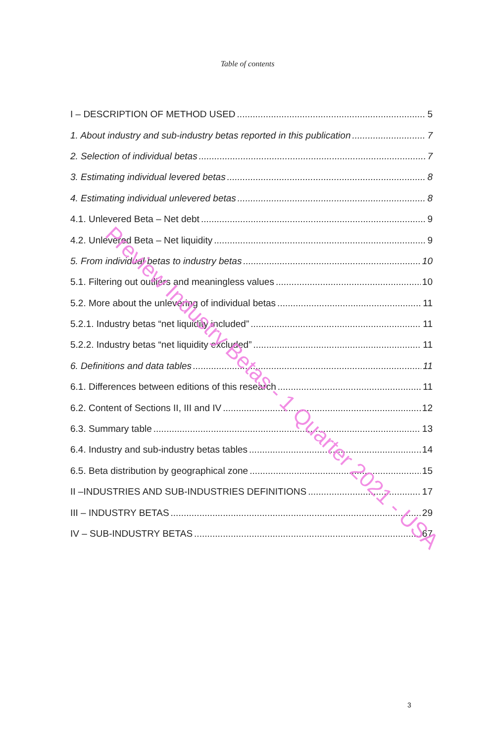Table of contents
I – DESCRIPTION OF METHOD USED 5
1. About industry and sub-industry betas reported in this publication 7
2. Selection of individual betas 7
3. Estimating individual levered betas 8
4. Estimating individual unlevered betas 8
4.1. Unlevered Beta – Net debt 9
4.2. Unlevered Beta – Net liquidity 9
5. From individual betas to industry betas 10
5.1. Filtering out outliers and meaningless values 10
5.2. More about the unlevering of individual betas 11
5.2.1. Industry betas “net liquidity included” 11
5.2.2. Industry betas “net liquidity excluded” 11
6. Definitions and data tables 11
6.1. Differences between editions of this research 11
6.2. Content of Sections II, III and IV 12
6.3. Summary table 13
6.4. Industry and sub-industry betas tables 14
6.5. Beta distribution by geographical zone 15
II –INDUSTRIES AND SUB-INDUSTRIES DEFINITIONS 17
III – INDUSTRY BETAS 29
IV – SUB-INDUSTRY BETAS 67
Preview Industry Betas - 1 Quarter 2021 - USA
3